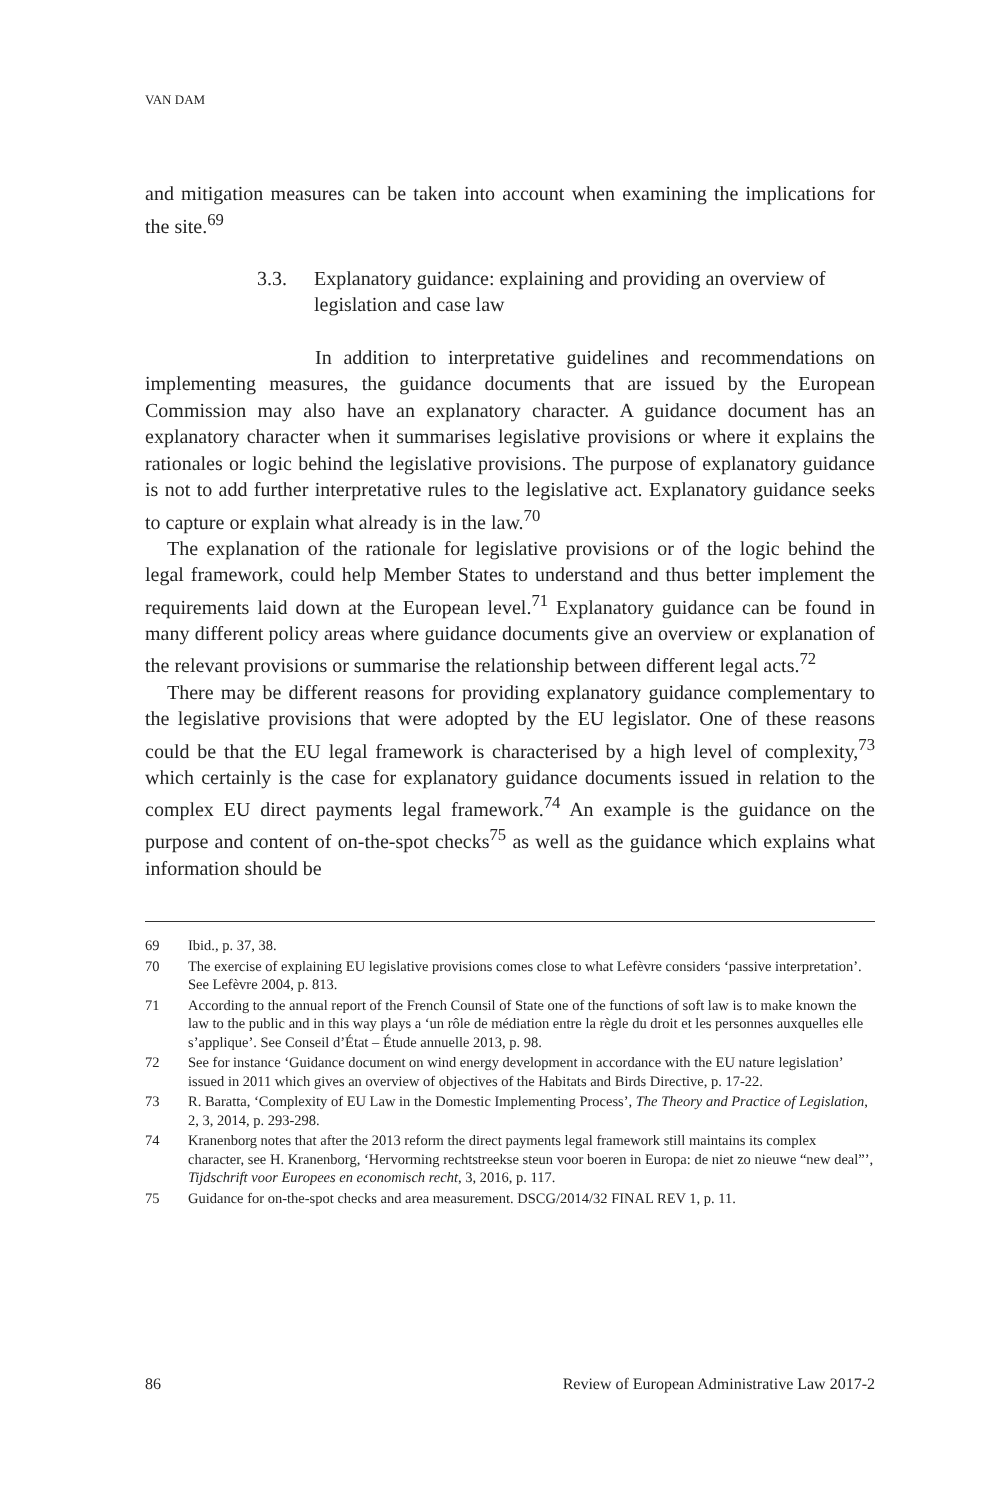VAN DAM
and mitigation measures can be taken into account when examining the implications for the site.<sup>69</sup>
3.3. Explanatory guidance: explaining and providing an overview of legislation and case law
In addition to interpretative guidelines and recommendations on implementing measures, the guidance documents that are issued by the European Commission may also have an explanatory character. A guidance document has an explanatory character when it summarises legislative provisions or where it explains the rationales or logic behind the legislative provisions. The purpose of explanatory guidance is not to add further interpretative rules to the legislative act. Explanatory guidance seeks to capture or explain what already is in the law.<sup>70</sup>
The explanation of the rationale for legislative provisions or of the logic behind the legal framework, could help Member States to understand and thus better implement the requirements laid down at the European level.<sup>71</sup> Explanatory guidance can be found in many different policy areas where guidance documents give an overview or explanation of the relevant provisions or summarise the relationship between different legal acts.<sup>72</sup>
There may be different reasons for providing explanatory guidance complementary to the legislative provisions that were adopted by the EU legislator. One of these reasons could be that the EU legal framework is characterised by a high level of complexity,<sup>73</sup> which certainly is the case for explanatory guidance documents issued in relation to the complex EU direct payments legal framework.<sup>74</sup> An example is the guidance on the purpose and content of on-the-spot checks<sup>75</sup> as well as the guidance which explains what information should be
69 Ibid., p. 37, 38.
70 The exercise of explaining EU legislative provisions comes close to what Lefèvre considers ‘passive interpretation’. See Lefèvre 2004, p. 813.
71 According to the annual report of the French Counsil of State one of the functions of soft law is to make known the law to the public and in this way plays a ‘un rôle de médiation entre la règle du droit et les personnes auxquelles elle s’applique’. See Conseil d’État – Étude annuelle 2013, p. 98.
72 See for instance ‘Guidance document on wind energy development in accordance with the EU nature legislation’ issued in 2011 which gives an overview of objectives of the Habitats and Birds Directive, p. 17-22.
73 R. Baratta, ‘Complexity of EU Law in the Domestic Implementing Process’, The Theory and Practice of Legislation, 2, 3, 2014, p. 293-298.
74 Kranenborg notes that after the 2013 reform the direct payments legal framework still maintains its complex character, see H. Kranenborg, ‘Hervorming rechtstreekse steun voor boeren in Europa: de niet zo nieuwe “new deal”’, Tijdschrift voor Europees en economisch recht, 3, 2016, p. 117.
75 Guidance for on-the-spot checks and area measurement. DSCG/2014/32 FINAL REV 1, p. 11.
86 Review of European Administrative Law 2017-2